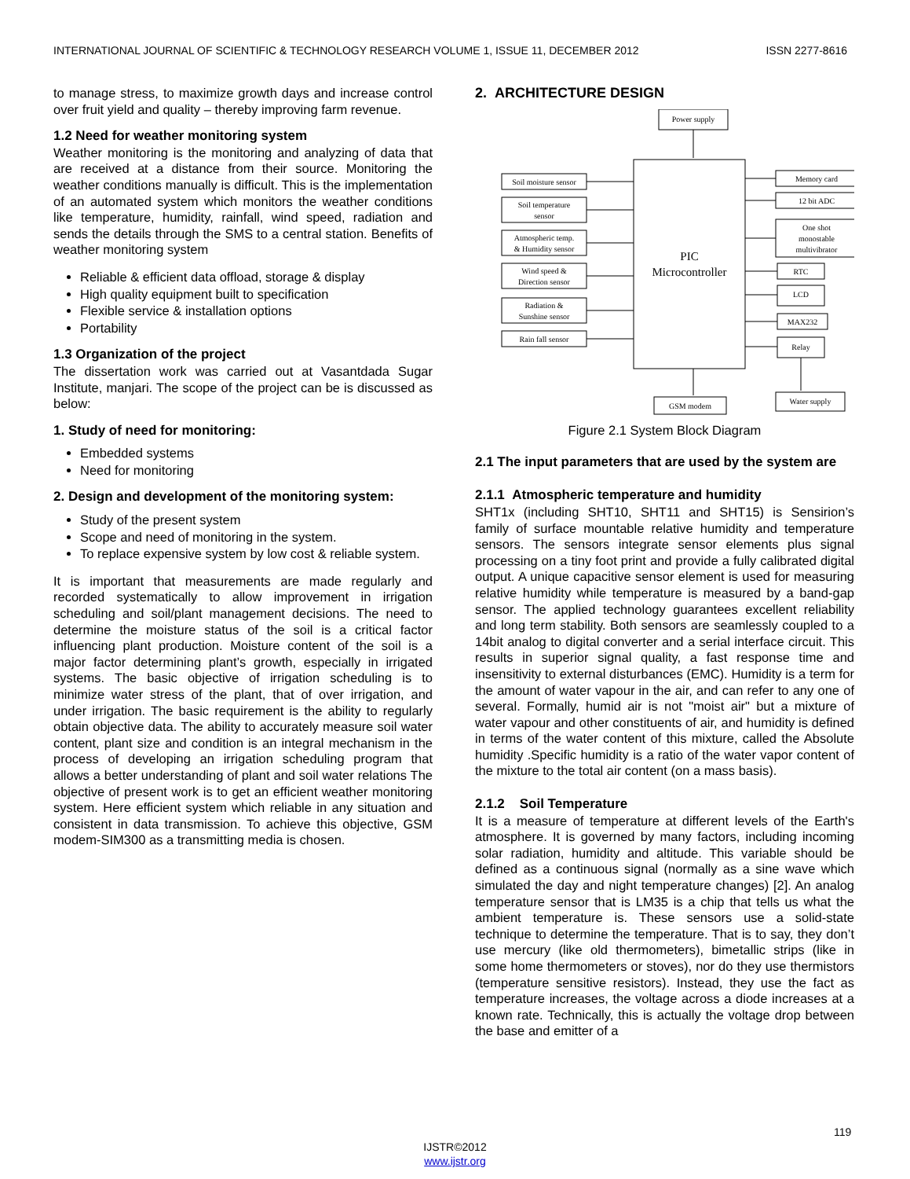INTERNATIONAL JOURNAL OF SCIENTIFIC & TECHNOLOGY RESEARCH VOLUME 1, ISSUE 11, DECEMBER 2012 ISSN 2277-8616
to manage stress, to maximize growth days and increase control over fruit yield and quality – thereby improving farm revenue.
1.2 Need for weather monitoring system
Weather monitoring is the monitoring and analyzing of data that are received at a distance from their source. Monitoring the weather conditions manually is difficult. This is the implementation of an automated system which monitors the weather conditions like temperature, humidity, rainfall, wind speed, radiation and sends the details through the SMS to a central station. Benefits of weather monitoring system
Reliable & efficient data offload, storage & display
High quality equipment built to specification
Flexible service & installation options
Portability
1.3 Organization of the project
The dissertation work was carried out at Vasantdada Sugar Institute, manjari. The scope of the project can be is discussed as below:
1. Study of need for monitoring:
Embedded systems
Need for monitoring
2. Design and development of the monitoring system:
Study of the present system
Scope and need of monitoring in the system.
To replace expensive system by low cost & reliable system.
It is important that measurements are made regularly and recorded systematically to allow improvement in irrigation scheduling and soil/plant management decisions. The need to determine the moisture status of the soil is a critical factor influencing plant production. Moisture content of the soil is a major factor determining plant’s growth, especially in irrigated systems. The basic objective of irrigation scheduling is to minimize water stress of the plant, that of over irrigation, and under irrigation. The basic requirement is the ability to regularly obtain objective data. The ability to accurately measure soil water content, plant size and condition is an integral mechanism in the process of developing an irrigation scheduling program that allows a better understanding of plant and soil water relations The objective of present work is to get an efficient weather monitoring system. Here efficient system which reliable in any situation and consistent in data transmission. To achieve this objective, GSM modem-SIM300 as a transmitting media is chosen.
2. ARCHITECTURE DESIGN
Power supply
Soil moisture sensor
Soil temperature
sensor
Atmospheric temp.
& Humidity sensor
Wind speed &
Direction sensor
Radiation &
Sunshine sensor
Rain fall sensor
PIC
Microcontroller
Memory card
12 bit ADC
One shot
monostable
multivibrator
RTC
LCD
MAX232
Relay
GSM modem
Water supply
Figure 2.1 System Block Diagram
2.1 The input parameters that are used by the system are
2.1.1 Atmospheric temperature and humidity
SHT1x (including SHT10, SHT11 and SHT15) is Sensirion’s family of surface mountable relative humidity and temperature sensors. The sensors integrate sensor elements plus signal processing on a tiny foot print and provide a fully calibrated digital output. A unique capacitive sensor element is used for measuring relative humidity while temperature is measured by a band-gap sensor. The applied technology guarantees excellent reliability and long term stability. Both sensors are seamlessly coupled to a 14bit analog to digital converter and a serial interface circuit. This results in superior signal quality, a fast response time and insensitivity to external disturbances (EMC). Humidity is a term for the amount of water vapour in the air, and can refer to any one of several. Formally, humid air is not "moist air" but a mixture of water vapour and other constituents of air, and humidity is defined in terms of the water content of this mixture, called the Absolute humidity .Specific humidity is a ratio of the water vapor content of the mixture to the total air content (on a mass basis).
2.1.2 Soil Temperature
It is a measure of temperature at different levels of the Earth's atmosphere. It is governed by many factors, including incoming solar radiation, humidity and altitude. This variable should be defined as a continuous signal (normally as a sine wave which simulated the day and night temperature changes) [2]. An analog temperature sensor that is LM35 is a chip that tells us what the ambient temperature is. These sensors use a solid-state technique to determine the temperature. That is to say, they don’t use mercury (like old thermometers), bimetallic strips (like in some home thermometers or stoves), nor do they use thermistors (temperature sensitive resistors). Instead, they use the fact as temperature increases, the voltage across a diode increases at a known rate. Technically, this is actually the voltage drop between the base and emitter of a
119
IJSTR©2012
www.ijstr.org